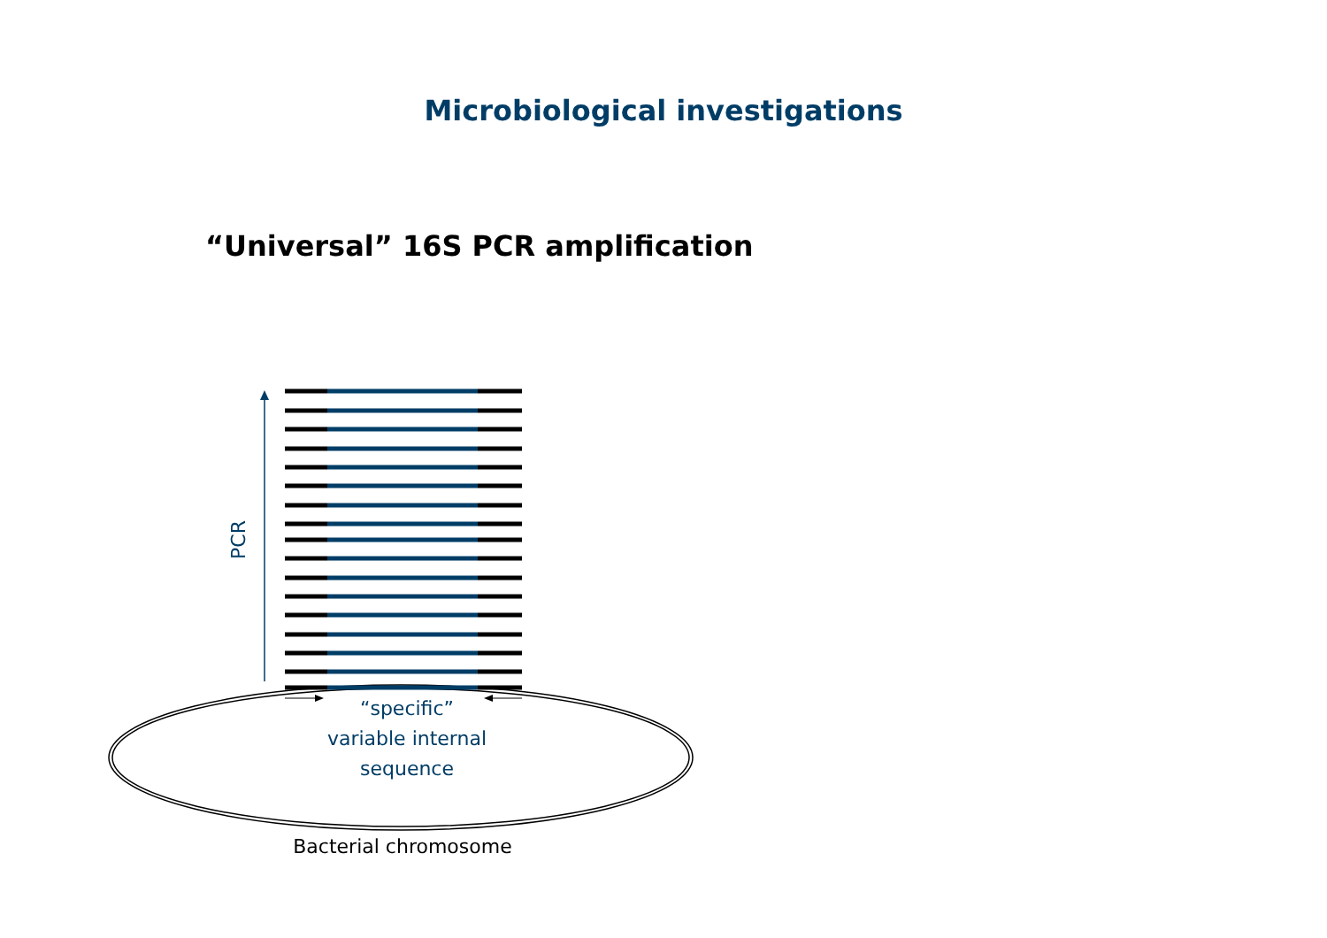Microbiological investigations
“Universal” 16S PCR amplification
PCR
“specific”
variable internal
sequence
Bacterial chromosome